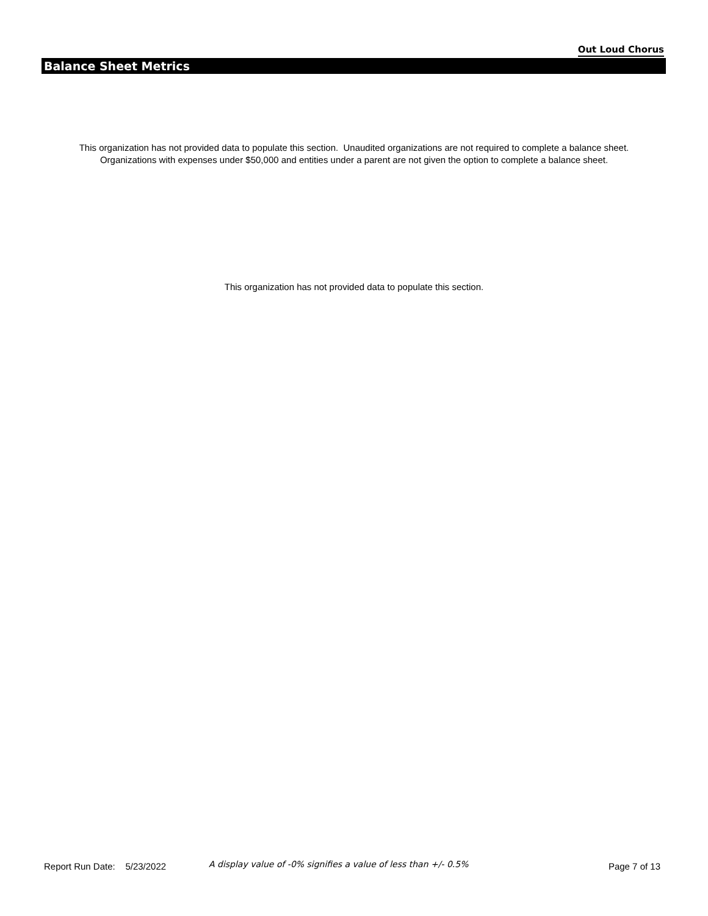Out Loud Chorus
Balance Sheet Metrics
This organization has not provided data to populate this section. Unaudited organizations are not required to complete a balance sheet.
Organizations with expenses under $50,000 and entities under a parent are not given the option to complete a balance sheet.
This organization has not provided data to populate this section.
Report Run Date: 5/23/2022 A display value of -0% signifies a value of less than +/- 0.5% Page 7 of 13